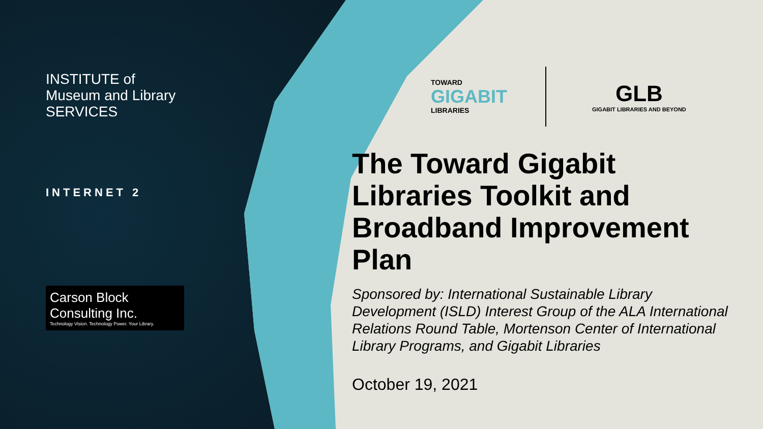INSTITUTE of
Museum and Library
SERVICES
INTERNET 2
Carson Block Consulting Inc.
Technology Vision. Technology Power. Your Library.
TOWARD
GIGABIT
LIBRARIES
GLB
GIGABIT LIBRARIES AND BEYOND
The Toward Gigabit Libraries Toolkit and Broadband Improvement Plan
Sponsored by: International Sustainable Library Development (ISLD) Interest Group of the ALA International Relations Round Table, Mortenson Center of International Library Programs, and Gigabit Libraries
October 19, 2021